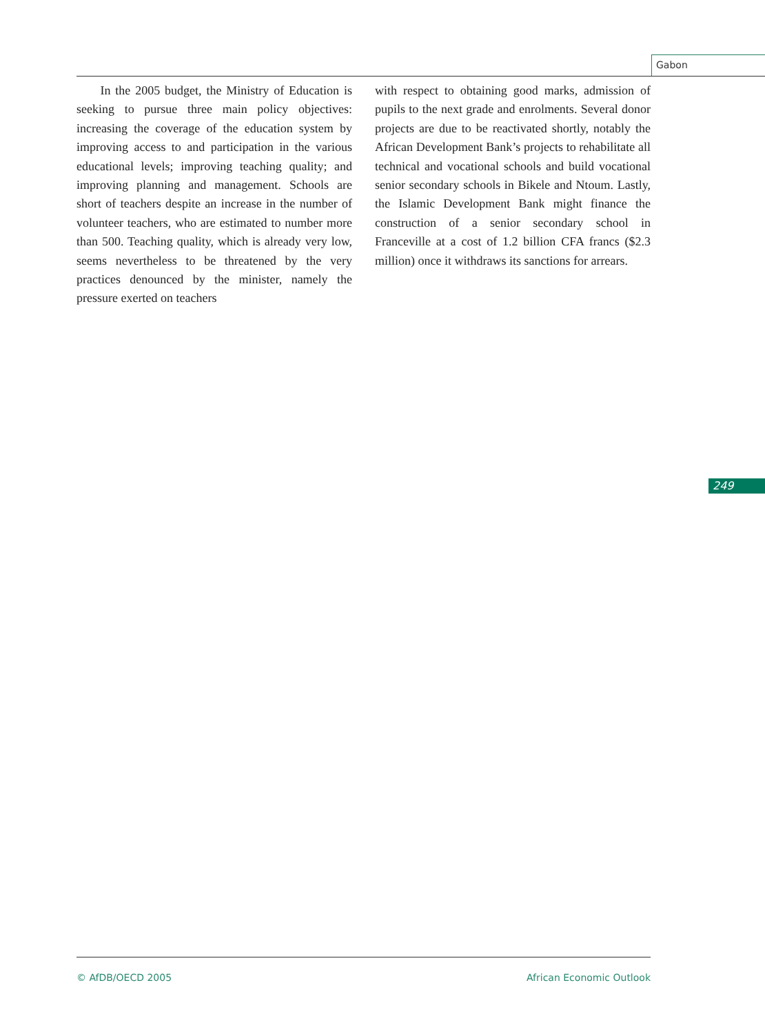Gabon
In the 2005 budget, the Ministry of Education is seeking to pursue three main policy objectives: increasing the coverage of the education system by improving access to and participation in the various educational levels; improving teaching quality; and improving planning and management. Schools are short of teachers despite an increase in the number of volunteer teachers, who are estimated to number more than 500. Teaching quality, which is already very low, seems nevertheless to be threatened by the very practices denounced by the minister, namely the pressure exerted on teachers
with respect to obtaining good marks, admission of pupils to the next grade and enrolments. Several donor projects are due to be reactivated shortly, notably the African Development Bank’s projects to rehabilitate all technical and vocational schools and build vocational senior secondary schools in Bikele and Ntoum. Lastly, the Islamic Development Bank might finance the construction of a senior secondary school in Franceville at a cost of 1.2 billion CFA francs ($2.3 million) once it withdraws its sanctions for arrears.
249
© AfDB/OECD 2005 African Economic Outlook